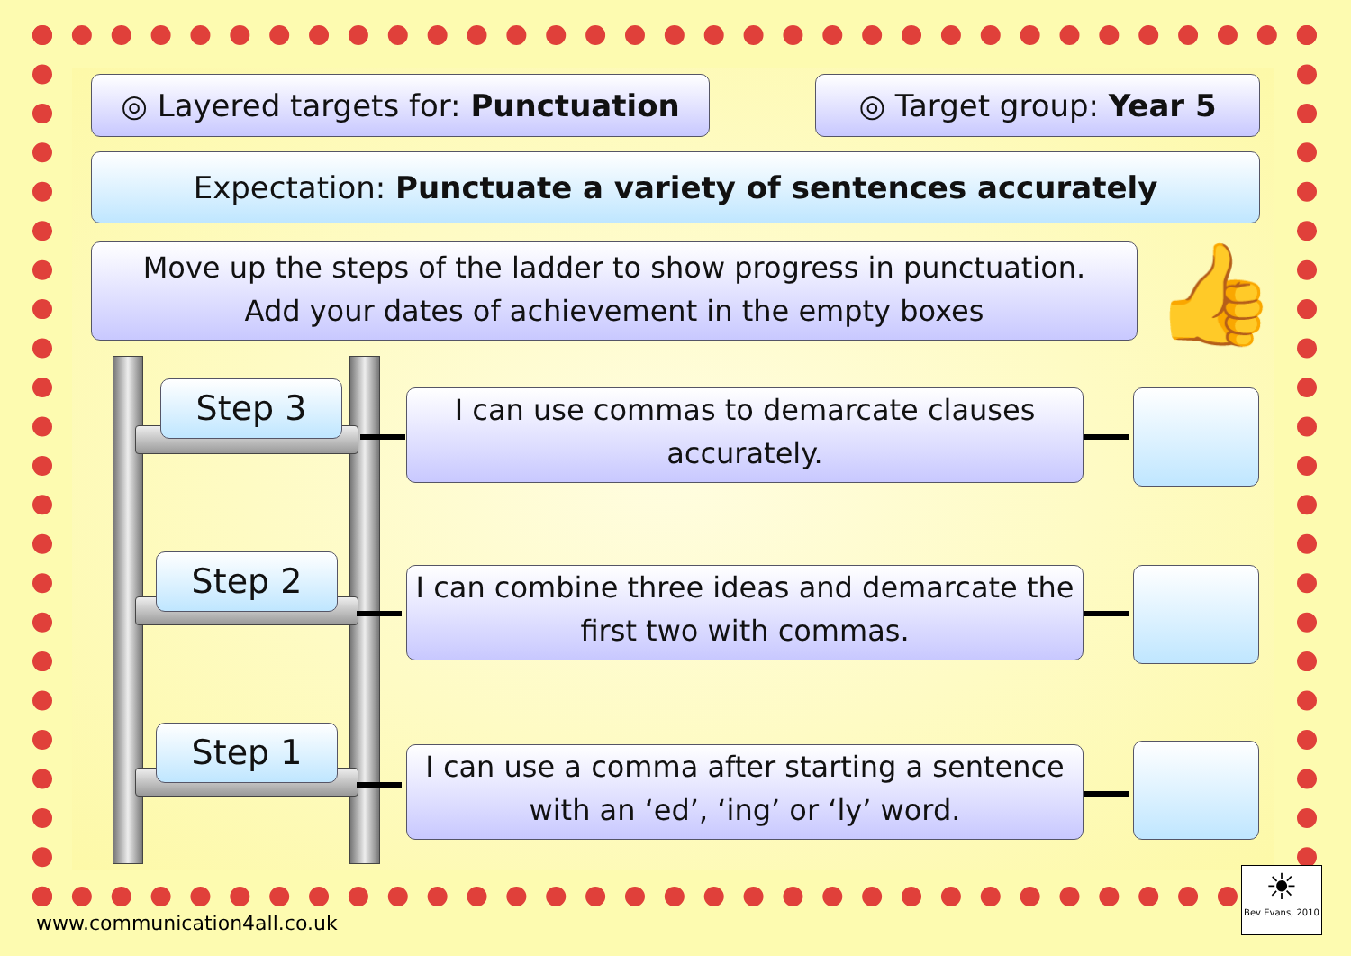◎ Layered targets for: Punctuation
◎ Target group: Year 5
Expectation: Punctuate a variety of sentences accurately
Move up the steps of the ladder to show progress in punctuation.
Add your dates of achievement in the empty boxes
👍
Step 3
Step 2
Step 1
I can use commas to demarcate clauses accurately.
I can combine three ideas and demarcate the first two with commas.
I can use a comma after starting a sentence with an ‘ed’, ‘ing’ or ‘ly’ word.
www.communication4all.co.uk
☀
Bev Evans, 2010